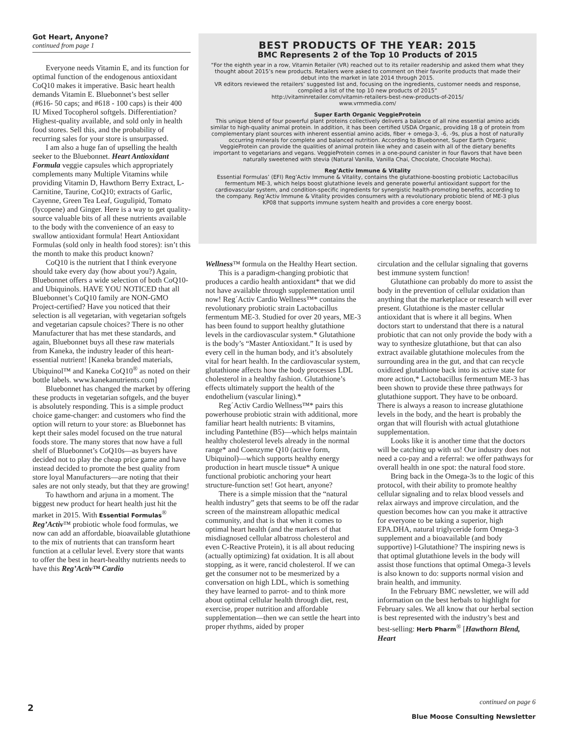Got Heart, Anyone?
continued from page 1
Everyone needs Vitamin E, and its function for optimal function of the endogenous antioxidant CoQ10 makes it imperative. Basic heart health demands Vitamin E. Bluebonnet’s best seller (#616- 50 caps; and #618 - 100 caps) is their 400 IU Mixed Tocopherol softgels. Differentiation? Highest-quality available, and sold only in health food stores. Sell this, and the probability of recurring sales for your store is unsurpassed.
I am also a huge fan of upselling the health seeker to the Bluebonnet. Heart Antioxidant Formula veggie capsules which appropriately complements many Multiple Vitamins while providing Vitamin D, Hawthorn Berry Extract, L-Carnitine, Taurine, CoQ10; extracts of Garlic, Cayenne, Green Tea Leaf, Gugulipid, Tomato (lycopene) and Ginger. Here is a way to get quality-source valuable bits of all these nutrients available to the body with the convenience of an easy to swallow antioxidant formula! Heart Antioxidant Formulas (sold only in health food stores): isn’t this the month to make this product known?
CoQ10 is the nutrient that I think everyone should take every day (how about you?) Again, Bluebonnet offers a wide selection of both CoQ10- and Ubiquinols. HAVE YOU NOTICED that all Bluebonnet’s CoQ10 family are NON-GMO Project-certified? Have you noticed that their selection is all vegetarian, with vegetarian softgels and vegetarian capsule choices? There is no other Manufacturer that has met these standards, and again, Bluebonnet buys all these raw materials from Kaneka, the industry leader of this heart-essential nutrient! [Kaneka branded materials, Ubiquinol™ and Kaneka CoQ10<sup>®</sup> as noted on their bottle labels. www.kanekanutrients.com]
Bluebonnet has changed the market by offering these products in vegetarian softgels, and the buyer is absolutely responding. This is a simple product choice game-changer: and customers who find the option will return to your store: as Bluebonnet has kept their sales model focused on the true natural foods store. The many stores that now have a full shelf of Bluebonnet’s CoQ10s—as buyers have decided not to play the cheap price game and have instead decided to promote the best quality from store loyal Manufacturers—are noting that their sales are not only steady, but that they are growing!
To hawthorn and arjuna in a moment. The biggest new product for heart health just hit the market in 2015. With Essential Formulas<sup>®</sup> Reg’Activ™ probiotic whole food formulas, we now can add an affordable, bioavailable glutathione to the mix of nutrients that can transform heart function at a cellular level. Every store that wants to offer the best in heart-healthy nutrients needs to have this Reg’Activ™ Cardio
BEST PRODUCTS OF THE YEAR: 2015
BMC Represents 2 of the Top 10 Products of 2015
“For the eighth year in a row, Vitamin Retailer (VR) reached out to its retailer readership and asked them what they thought about 2015’s new products. Retailers were asked to comment on their favorite products that made their debut into the market in late 2014 through 2015.
VR editors reviewed the retailers’ suggested list and, focusing on the ingredients, customer needs and response, compiled a list of the top 10 new products of 2015”
http://vitaminretailer.com/vitamin-retailers-best-new-products-of-2015/
www.vrmmedia.com/
Super Earth Organic VeggieProtein
This unique blend of four powerful plant proteins collectively delivers a balance of all nine essential amino acids similar to high-quality animal protein. In addition, it has been certified USDA Organic, providing 18 g of protein from complementary plant sources with inherent essential amino acids, fiber + omega-3, -6, -9s, plus a host of naturally occurring minerals for complete and balanced nutrition. According to Bluebonnet, Super Earth Organic VeggieProtein can provide the qualities of animal protein like whey and casein with all of the dietary benefits important to vegetarians and vegans. VeggieProtein comes in a one-pound canister in four flavors that have been naturally sweetened with stevia (Natural Vanilla, Vanilla Chai, Chocolate, Chocolate Mocha).
Reg’Activ Immune & Vitality
Essential Formulas’ (EFI) Reg’Activ Immune & Vitality, contains the glutathione-boosting probiotic Lactobacillus fermentum ME-3, which helps boost glutathione levels and generate powerful antioxidant support for the cardiovascular system, and condition-specific ingredients for synergistic health-promoting benefits, according to the company. Reg’Activ Immune & Vitality provides consumers with a revolutionary probiotic blend of ME-3 plus KP08 that supports immune system health and provides a core energy boost.
Wellness™ formula on the Healthy Heart section.
This is a paradigm-changing probiotic that produces a cardio health antioxidant* that we did not have available through supplementation until now! Reg´Activ Cardio Wellness™* contains the revolutionary probiotic strain Lactobacillus fermentum ME-3. Studied for over 20 years, ME-3 has been found to support healthy glutathione levels in the cardiovascular system.* Glutathione is the body’s “Master Antioxidant.” It is used by every cell in the human body, and it’s absolutely vital for heart health. In the cardiovascular system, glutathione affects how the body processes LDL cholesterol in a healthy fashion. Glutathione’s effects ultimately support the health of the endothelium (vascular lining).*
Reg´Activ Cardio Wellness™* pairs this powerhouse probiotic strain with additional, more familiar heart health nutrients: B vitamins, including Pantethine (B5)—which helps maintain healthy cholesterol levels already in the normal range* and Coenzyme Q10 (active form, Ubiquinol)—which supports healthy energy production in heart muscle tissue* A unique functional probiotic anchoring your heart structure-function set! Got heart, anyone?
There is a simple mission that the “natural health industry” gets that seems to be off the radar screen of the mainstream allopathic medical community, and that is that when it comes to optimal heart health (and the markers of that misdiagnosed cellular albatross cholesterol and even C-Reactive Protein), it is all about reducing (actually optimizing) fat oxidation. It is all about stopping, as it were, rancid cholesterol. If we can get the consumer not to be mesmerized by a conversation on high LDL, which is something they have learned to parrot- and to think more about optimal cellular health through diet, rest, exercise, proper nutrition and affordable supplementation—then we can settle the heart into proper rhythms, aided by proper
circulation and the cellular signaling that governs best immune system function!
Glutathione can probably do more to assist the body in the prevention of cellular oxidation than anything that the marketplace or research will ever present. Glutathione is the master cellular antioxidant that is where it all begins. When doctors start to understand that there is a natural probiotic that can not only provide the body with a way to synthesize glutathione, but that can also extract available glutathione molecules from the surrounding area in the gut, and that can recycle oxidized glutathione back into its active state for more action,* Lactobacillus fermentum ME-3 has been shown to provide these three pathways for glutathione support. They have to be onboard. There is always a reason to increase glutathione levels in the body, and the heart is probably the organ that will flourish with actual glutathione supplementation.
Looks like it is another time that the doctors will be catching up with us! Our industry does not need a co-pay and a referral: we offer pathways for overall health in one spot: the natural food store.
Bring back in the Omega-3s to the logic of this protocol, with their ability to promote healthy cellular signaling and to relax blood vessels and relax airways and improve circulation, and the question becomes how can you make it attractive for everyone to be taking a superior, high EPA.DHA, natural triglyceride form Omega-3 supplement and a bioavailable (and body supportive) l-Glutathione? The inspiring news is that optimal glutathione levels in the body will assist those functions that optimal Omega-3 levels is also known to do: supports normal vision and brain health, and immunity.
In the February BMC newsletter, we will add information on the best herbals to highlight for February sales. We all know that our herbal section is best represented with the industry’s best and best-selling: Herb Pharm<sup>®</sup> [Hawthorn Blend, Heart
continued on page 6
2
Blue Moose Consulting Newsletter